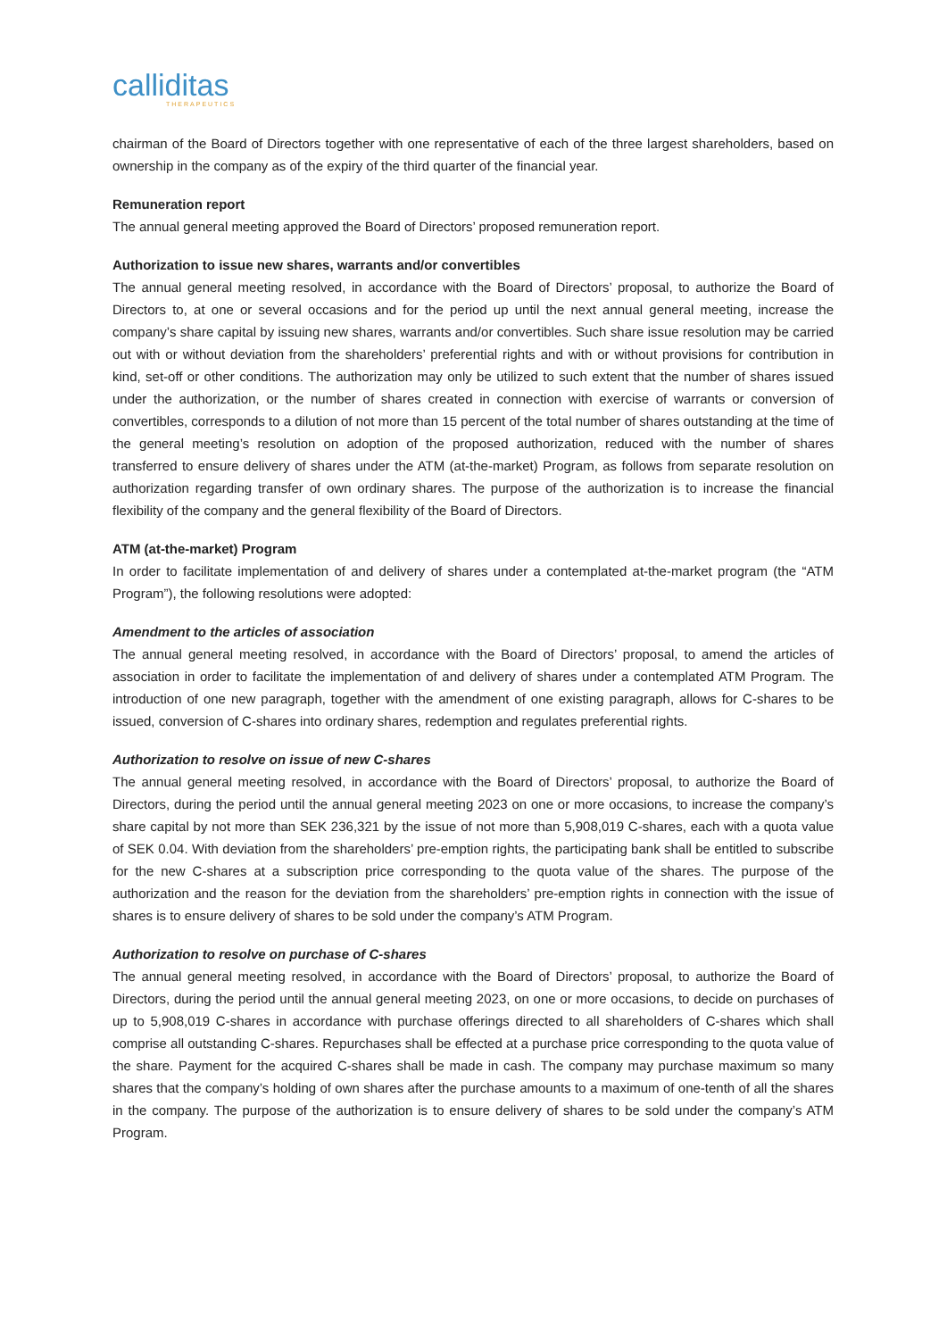calliditas
THERAPEUTICS
chairman of the Board of Directors together with one representative of each of the three largest shareholders, based on ownership in the company as of the expiry of the third quarter of the financial year.
Remuneration report
The annual general meeting approved the Board of Directors’ proposed remuneration report.
Authorization to issue new shares, warrants and/or convertibles
The annual general meeting resolved, in accordance with the Board of Directors’ proposal, to authorize the Board of Directors to, at one or several occasions and for the period up until the next annual general meeting, increase the company’s share capital by issuing new shares, warrants and/or convertibles. Such share issue resolution may be carried out with or without deviation from the shareholders’ preferential rights and with or without provisions for contribution in kind, set-off or other conditions. The authorization may only be utilized to such extent that the number of shares issued under the authorization, or the number of shares created in connection with exercise of warrants or conversion of convertibles, corresponds to a dilution of not more than 15 percent of the total number of shares outstanding at the time of the general meeting’s resolution on adoption of the proposed authorization, reduced with the number of shares transferred to ensure delivery of shares under the ATM (at-the-market) Program, as follows from separate resolution on authorization regarding transfer of own ordinary shares. The purpose of the authorization is to increase the financial flexibility of the company and the general flexibility of the Board of Directors.
ATM (at-the-market) Program
In order to facilitate implementation of and delivery of shares under a contemplated at-the-market program (the “ATM Program”), the following resolutions were adopted:
Amendment to the articles of association
The annual general meeting resolved, in accordance with the Board of Directors’ proposal, to amend the articles of association in order to facilitate the implementation of and delivery of shares under a contemplated ATM Program. The introduction of one new paragraph, together with the amendment of one existing paragraph, allows for C-shares to be issued, conversion of C-shares into ordinary shares, redemption and regulates preferential rights.
Authorization to resolve on issue of new C-shares
The annual general meeting resolved, in accordance with the Board of Directors’ proposal, to authorize the Board of Directors, during the period until the annual general meeting 2023 on one or more occasions, to increase the company’s share capital by not more than SEK 236,321 by the issue of not more than 5,908,019 C-shares, each with a quota value of SEK 0.04. With deviation from the shareholders’ pre-emption rights, the participating bank shall be entitled to subscribe for the new C-shares at a subscription price corresponding to the quota value of the shares. The purpose of the authorization and the reason for the deviation from the shareholders’ pre-emption rights in connection with the issue of shares is to ensure delivery of shares to be sold under the company’s ATM Program.
Authorization to resolve on purchase of C-shares
The annual general meeting resolved, in accordance with the Board of Directors’ proposal, to authorize the Board of Directors, during the period until the annual general meeting 2023, on one or more occasions, to decide on purchases of up to 5,908,019 C-shares in accordance with purchase offerings directed to all shareholders of C-shares which shall comprise all outstanding C-shares. Repurchases shall be effected at a purchase price corresponding to the quota value of the share. Payment for the acquired C-shares shall be made in cash. The company may purchase maximum so many shares that the company’s holding of own shares after the purchase amounts to a maximum of one-tenth of all the shares in the company. The purpose of the authorization is to ensure delivery of shares to be sold under the company’s ATM Program.